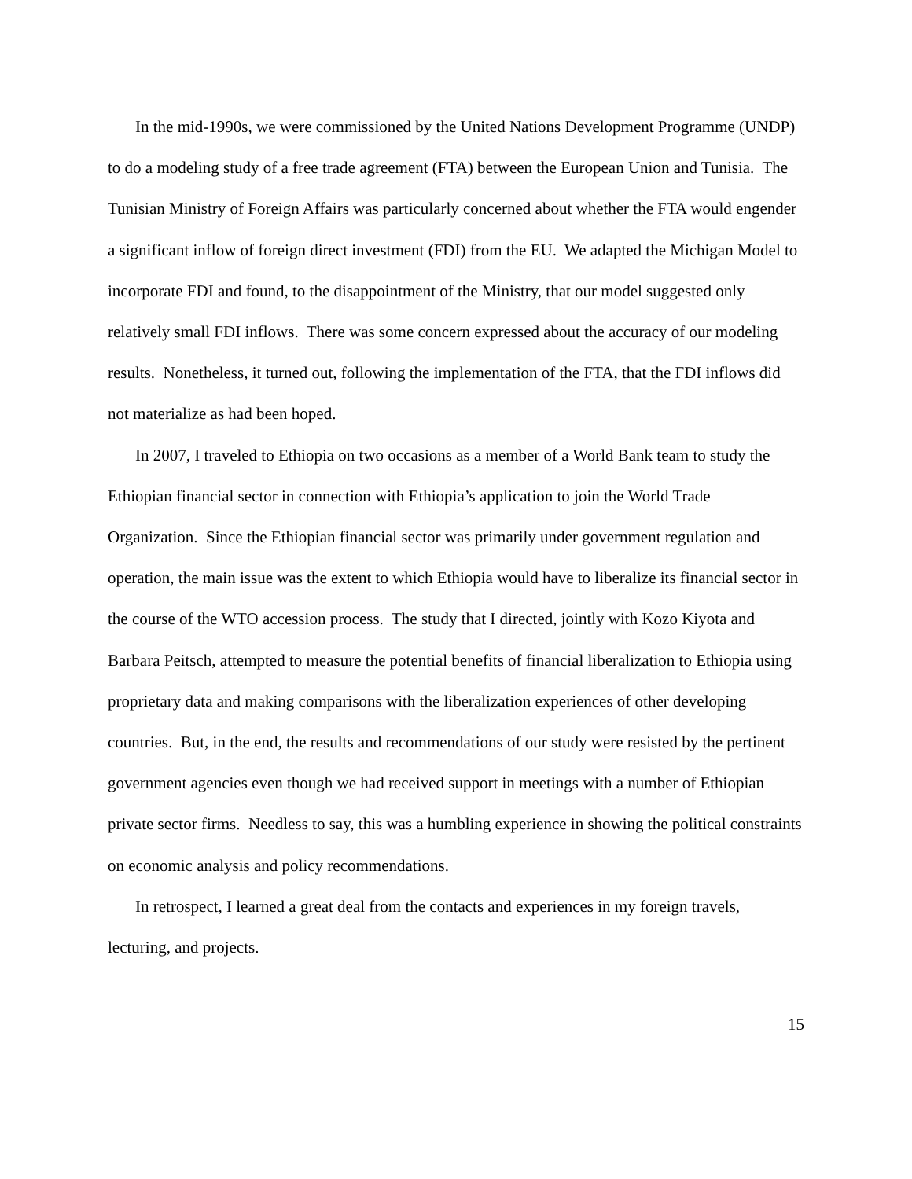In the mid-1990s, we were commissioned by the United Nations Development Programme (UNDP) to do a modeling study of a free trade agreement (FTA) between the European Union and Tunisia. The Tunisian Ministry of Foreign Affairs was particularly concerned about whether the FTA would engender a significant inflow of foreign direct investment (FDI) from the EU. We adapted the Michigan Model to incorporate FDI and found, to the disappointment of the Ministry, that our model suggested only relatively small FDI inflows. There was some concern expressed about the accuracy of our modeling results. Nonetheless, it turned out, following the implementation of the FTA, that the FDI inflows did not materialize as had been hoped.
In 2007, I traveled to Ethiopia on two occasions as a member of a World Bank team to study the Ethiopian financial sector in connection with Ethiopia’s application to join the World Trade Organization. Since the Ethiopian financial sector was primarily under government regulation and operation, the main issue was the extent to which Ethiopia would have to liberalize its financial sector in the course of the WTO accession process. The study that I directed, jointly with Kozo Kiyota and Barbara Peitsch, attempted to measure the potential benefits of financial liberalization to Ethiopia using proprietary data and making comparisons with the liberalization experiences of other developing countries. But, in the end, the results and recommendations of our study were resisted by the pertinent government agencies even though we had received support in meetings with a number of Ethiopian private sector firms. Needless to say, this was a humbling experience in showing the political constraints on economic analysis and policy recommendations.
In retrospect, I learned a great deal from the contacts and experiences in my foreign travels, lecturing, and projects.
15